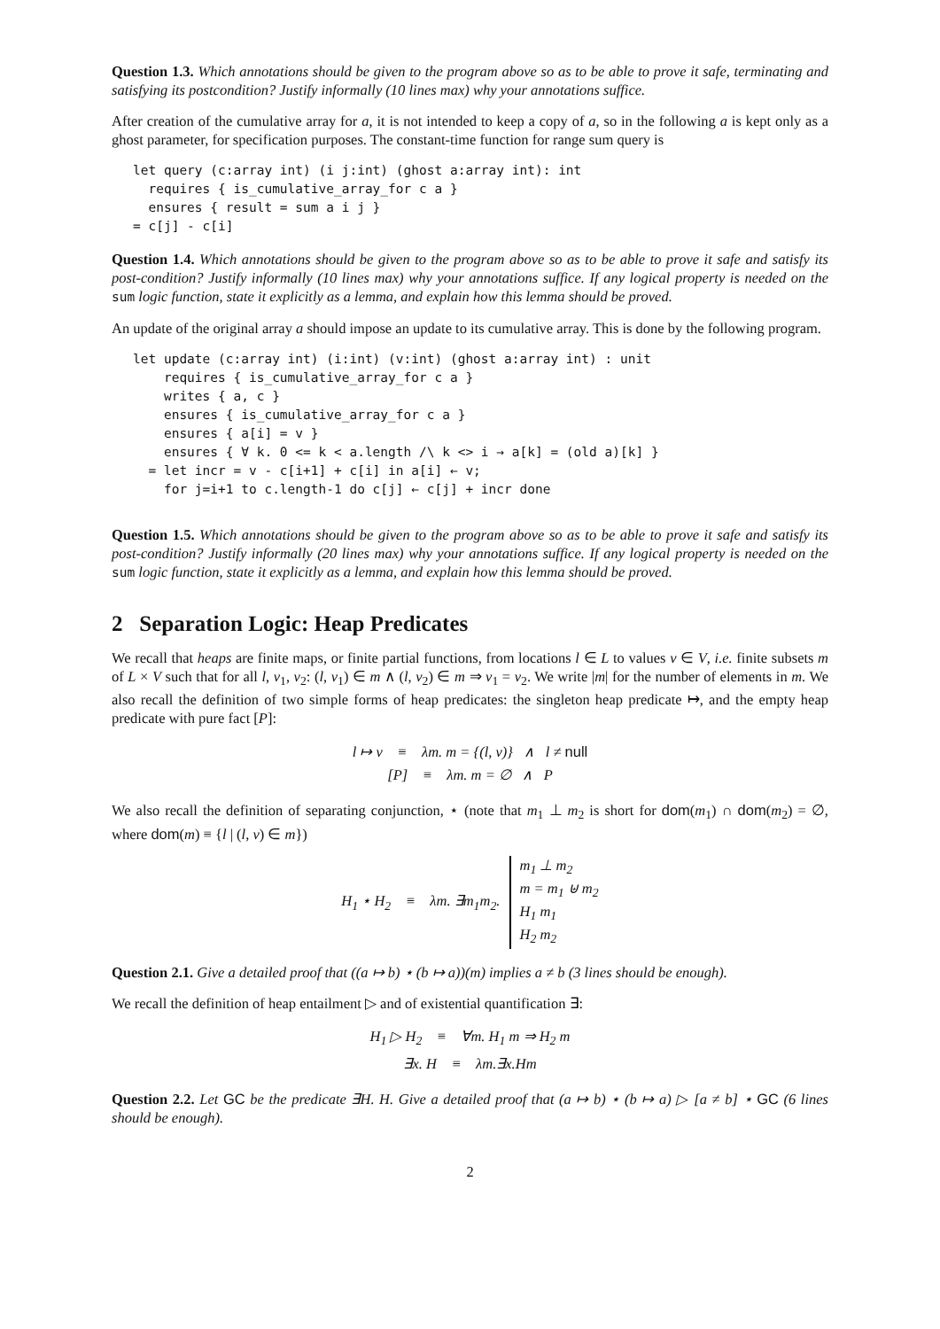Question 1.3. Which annotations should be given to the program above so as to be able to prove it safe, terminating and satisfying its postcondition? Justify informally (10 lines max) why your annotations suffice.
After creation of the cumulative array for a, it is not intended to keep a copy of a, so in the following a is kept only as a ghost parameter, for specification purposes. The constant-time function for range sum query is
let query (c:array int) (i j:int) (ghost a:array int): int
  requires { is_cumulative_array_for c a }
  ensures { result = sum a i j }
= c[j] - c[i]
Question 1.4. Which annotations should be given to the program above so as to be able to prove it safe and satisfy its post-condition? Justify informally (10 lines max) why your annotations suffice. If any logical property is needed on the sum logic function, state it explicitly as a lemma, and explain how this lemma should be proved.
An update of the original array a should impose an update to its cumulative array. This is done by the following program.
let update (c:array int) (i:int) (v:int) (ghost a:array int) : unit
    requires { is_cumulative_array_for c a }
    writes { a, c }
    ensures { is_cumulative_array_for c a }
    ensures { a[i] = v }
    ensures { ∀ k. 0 <= k < a.length /\ k <> i → a[k] = (old a)[k] }
  = let incr = v - c[i+1] + c[i] in a[i] ← v;
    for j=i+1 to c.length-1 do c[j] ← c[j] + incr done
Question 1.5. Which annotations should be given to the program above so as to be able to prove it safe and satisfy its post-condition? Justify informally (20 lines max) why your annotations suffice. If any logical property is needed on the sum logic function, state it explicitly as a lemma, and explain how this lemma should be proved.
2 Separation Logic: Heap Predicates
We recall that heaps are finite maps, or finite partial functions, from locations l ∈ L to values v ∈ V, i.e. finite subsets m of L × V such that for all l, v<sub>1</sub>, v<sub>2</sub>: (l, v<sub>1</sub>) ∈ m ∧ (l, v<sub>2</sub>) ∈ m ⇒ v<sub>1</sub> = v<sub>2</sub>. We write |m| for the number of elements in m. We also recall the definition of two simple forms of heap predicates: the singleton heap predicate ↦, and the empty heap predicate with pure fact [P]:
l ↦ v ≡ λm. m = {(l, v)} ∧ l ≠ null
[P] ≡ λm. m = ∅ ∧ P
We also recall the definition of separating conjunction, ⋆ (note that m<sub>1</sub> ⊥ m<sub>2</sub> is short for dom(m<sub>1</sub>) ∩ dom(m<sub>2</sub>) = ∅, where dom(m) ≡ {l | (l, v) ∈ m})
H<sub>1</sub> ⋆ H<sub>2</sub> ≡ λm. ∃m<sub>1</sub>m<sub>2</sub>. m<sub>1</sub> ⊥ m<sub>2</sub>
m = m<sub>1</sub> ⊎ m<sub>2</sub>
H<sub>1</sub> m<sub>1</sub>
H<sub>2</sub> m<sub>2</sub>
Question 2.1. Give a detailed proof that ((a ↦ b) ⋆ (b ↦ a))(m) implies a ≠ b (3 lines should be enough).
We recall the definition of heap entailment ▷ and of existential quantification ∃:
H<sub>1</sub> ▷ H<sub>2</sub> ≡ ∀m. H<sub>1</sub> m ⇒ H<sub>2</sub> m
∃x. H ≡ λm.∃x.Hm
Question 2.2. Let GC be the predicate ∃H. H. Give a detailed proof that (a ↦ b) ⋆ (b ↦ a) ▷ [a ≠ b] ⋆ GC (6 lines should be enough).
2